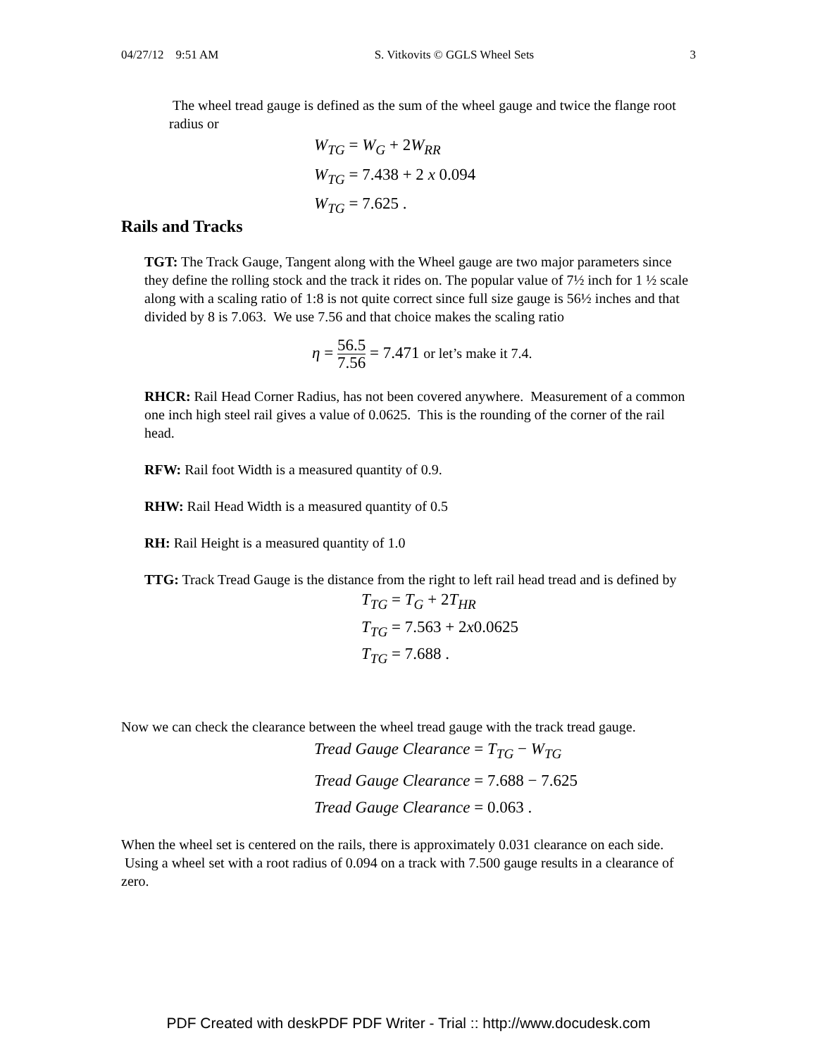04/27/12 9:51 AM S. Vitkovits © GGLS Wheel Sets 3
The wheel tread gauge is defined as the sum of the wheel gauge and twice the flange root radius or
W<sub>TG</sub> = W<sub>G</sub> + 2W<sub>RR</sub>
W<sub>TG</sub> = 7.438 + 2 x 0.094
W<sub>TG</sub> = 7.625 .
Rails and Tracks
TGT: The Track Gauge, Tangent along with the Wheel gauge are two major parameters since they define the rolling stock and the track it rides on. The popular value of 7½ inch for 1 ½ scale along with a scaling ratio of 1:8 is not quite correct since full size gauge is 56½ inches and that divided by 8 is 7.063. We use 7.56 and that choice makes the scaling ratio
η = 56.5 7.56 = 7.471 or let’s make it 7.4.
RHCR: Rail Head Corner Radius, has not been covered anywhere. Measurement of a common one inch high steel rail gives a value of 0.0625. This is the rounding of the corner of the rail head.
RFW: Rail foot Width is a measured quantity of 0.9.
RHW: Rail Head Width is a measured quantity of 0.5
RH: Rail Height is a measured quantity of 1.0
TTG: Track Tread Gauge is the distance from the right to left rail head tread and is defined by
T<sub>TG</sub> = T<sub>G</sub> + 2T<sub>HR</sub>
T<sub>TG</sub> = 7.563 + 2x0.0625
T<sub>TG</sub> = 7.688 .
Now we can check the clearance between the wheel tread gauge with the track tread gauge.
Tread Gauge Clearance = T<sub>TG</sub> − W<sub>TG</sub>
Tread Gauge Clearance = 7.688 − 7.625
Tread Gauge Clearance = 0.063 .
When the wheel set is centered on the rails, there is approximately 0.031 clearance on each side. Using a wheel set with a root radius of 0.094 on a track with 7.500 gauge results in a clearance of zero.
PDF Created with deskPDF PDF Writer - Trial :: http://www.docudesk.com